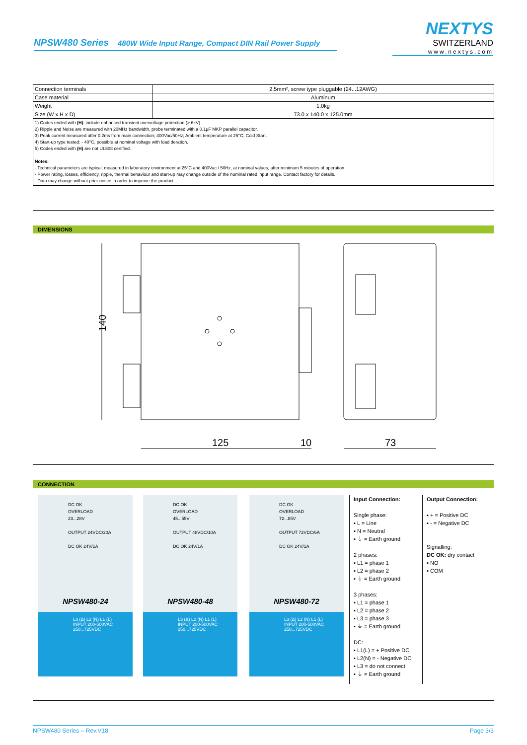NPSW480 Series 480W Wide Input Range, Compact DIN Rail Power Supply
NEXTYS
SWITZERLAND
www.nextys.com
| Connection terminals | 2.5mm², screw type pluggable (24...12AWG) |
| Case material | Aluminum |
| Weight | 1.0kg |
| Size (W x H x D) | 73.0 x 140.0 x 125.0mm |
| 1) Codes ended with (H) : include enhanced transient overvoltage protection (> 6kV). 2) Ripple and Noise are measured with 20MHz bandwidth, probe terminated with a 0.1µF MKP parallel capacitor. 3) Peak current measured after 0.2ms from main connection; 400Vac/50Hz; Ambient temperature at 25°C; Cold Start. 4) Start-up type tested: - 40°C, possible at nominal voltage with load deration. 5) Codes ended with (H) are not UL508 certified. Notes: - Technical parameters are typical, measured in laboratory environment at 25°C and 400Vac / 50Hz, at nominal values, after minimum 5 minutes of operation. - Power rating, losses, efficiency, ripple, thermal behaviour and start-up may change outside of the nominal rated input range. Contact factory for details. - Data may change without prior notice in order to improve the product. | |
DIMENSIONS
140
125
10
73
CONNECTION
DC OK
OVERLOAD
23...28V
OUTPUT 24VDC/20A
DC OK 24V/1A
NPSW480-24
L3 (Δ) L2 (N) L1 (L)
INPUT 200-500VAC 250...725VDC
DC OK
OVERLOAD
45...55V
OUTPUT 48VDC/10A
DC OK 24V/1A
NPSW480-48
L3 (Δ) L2 (N) L1 (L)
INPUT 200-500VAC 250...725VDC
DC OK
OVERLOAD
72...85V
OUTPUT 72VDC/6A
DC OK 24V/1A
NPSW480-72
L3 (Δ) L2 (N) L1 (L)
INPUT 200-500VAC 250...725VDC
Input Connection:
Single phase:
▪ L = Line
▪ N = Neutral
▪ ⏚ = Earth ground
2 phases:
▪ L1 = phase 1
▪ L2 = phase 2
▪ ⏚ = Earth ground
3 phases:
▪ L1 = phase 1
▪ L2 = phase 2
▪ L3 = phase 3
▪ ⏚ = Earth ground
DC:
▪ L1(L) = + Positive DC
▪ L2(N) = - Negative DC
▪ L3 = do not connect
▪ ⏚ = Earth ground
Output Connection:
▪ + = Positive DC
▪ - = Negative DC
Signalling:
DC OK: dry contact
▪ NO
▪ COM
NPSW480 Series – Rev.V18 Page 3/3